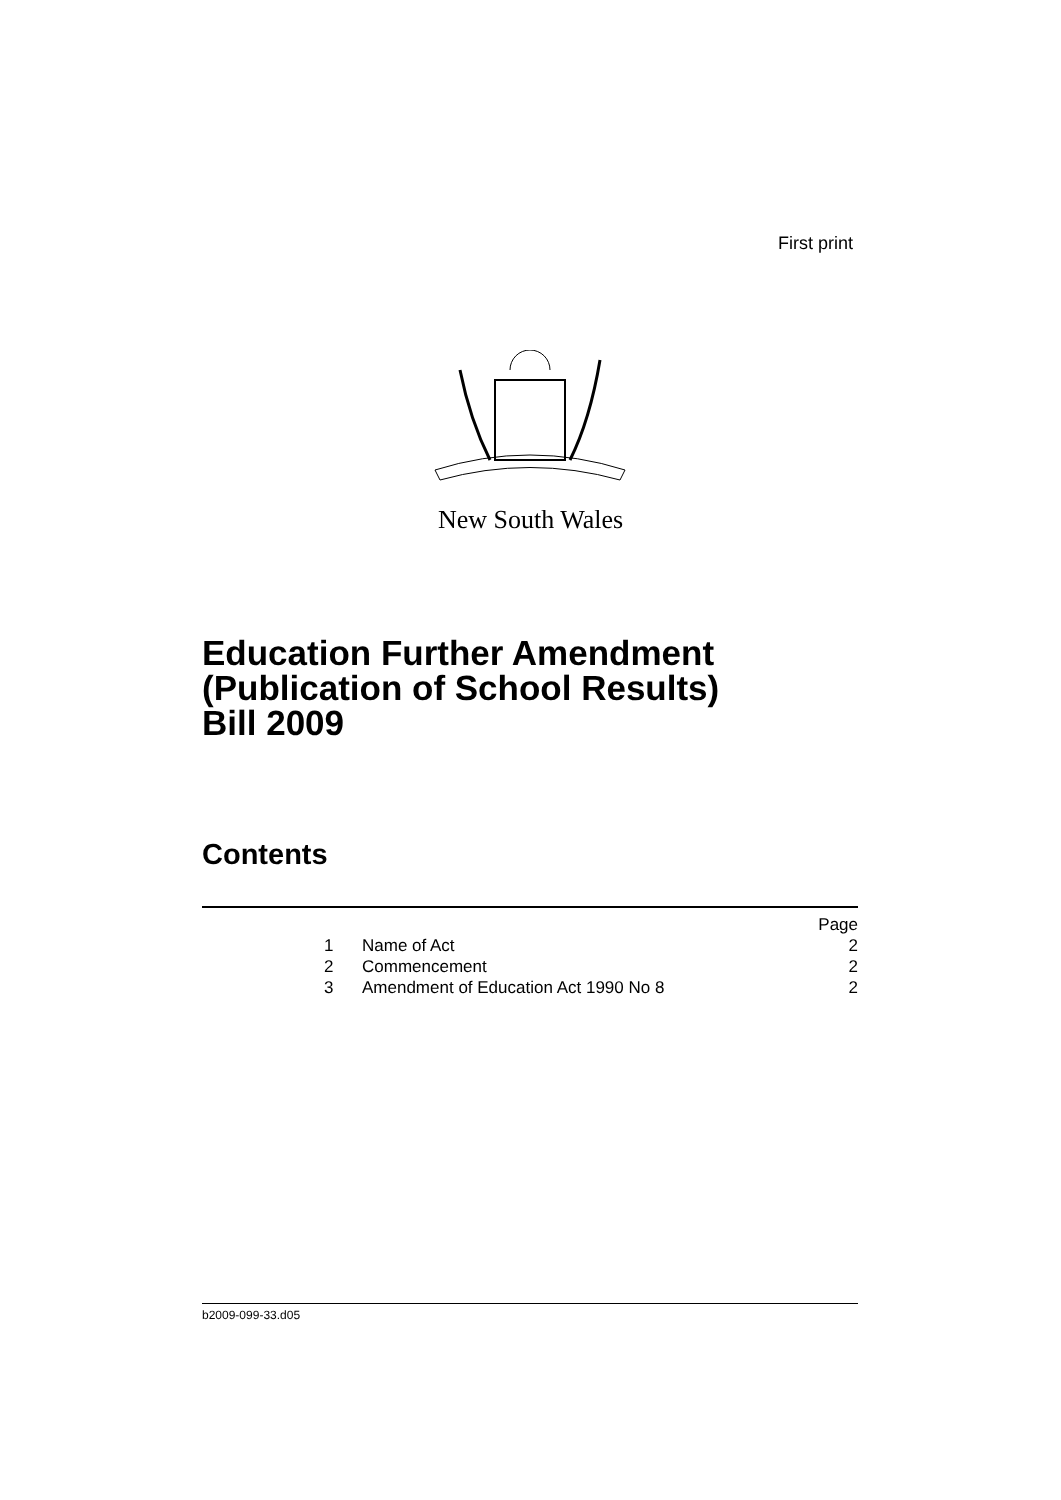First print
New South Wales
Education Further Amendment
(Publication of School Results)
Bill 2009
Contents
| | | Page |
| 1 | Name of Act | 2 |
| 2 | Commencement | 2 |
| 3 | Amendment of Education Act 1990 No 8 | 2 |
b2009-099-33.d05